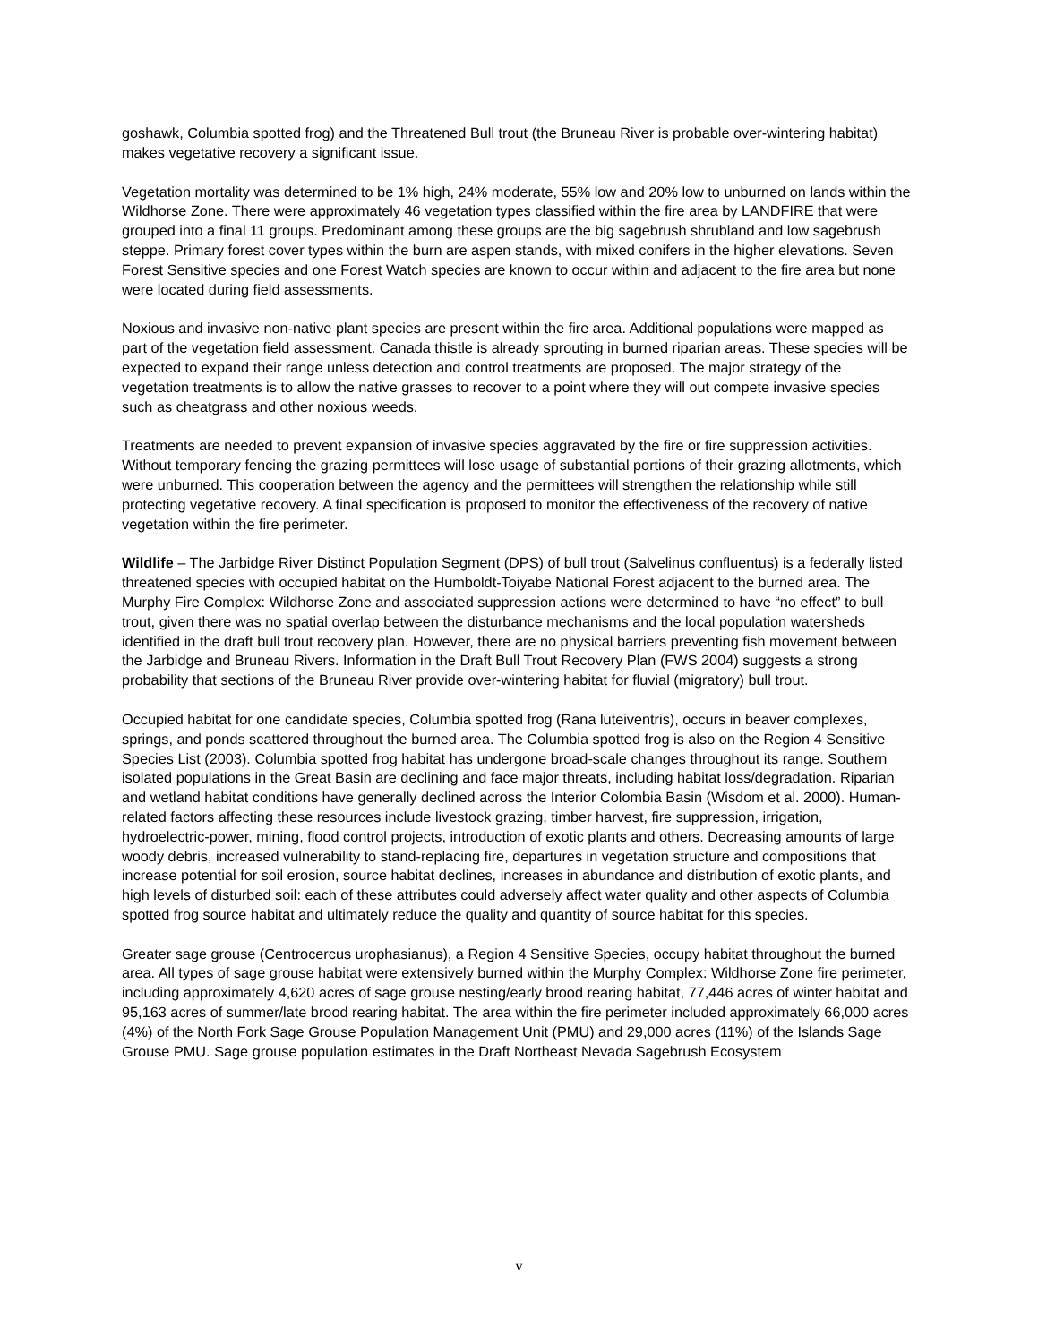goshawk, Columbia spotted frog) and the Threatened Bull trout (the Bruneau River is probable over-wintering habitat) makes vegetative recovery a significant issue.
Vegetation mortality was determined to be 1% high, 24% moderate, 55% low and 20% low to unburned on lands within the Wildhorse Zone. There were approximately 46 vegetation types classified within the fire area by LANDFIRE that were grouped into a final 11 groups. Predominant among these groups are the big sagebrush shrubland and low sagebrush steppe. Primary forest cover types within the burn are aspen stands, with mixed conifers in the higher elevations. Seven Forest Sensitive species and one Forest Watch species are known to occur within and adjacent to the fire area but none were located during field assessments.
Noxious and invasive non-native plant species are present within the fire area. Additional populations were mapped as part of the vegetation field assessment. Canada thistle is already sprouting in burned riparian areas. These species will be expected to expand their range unless detection and control treatments are proposed. The major strategy of the vegetation treatments is to allow the native grasses to recover to a point where they will out compete invasive species such as cheatgrass and other noxious weeds.
Treatments are needed to prevent expansion of invasive species aggravated by the fire or fire suppression activities. Without temporary fencing the grazing permittees will lose usage of substantial portions of their grazing allotments, which were unburned. This cooperation between the agency and the permittees will strengthen the relationship while still protecting vegetative recovery. A final specification is proposed to monitor the effectiveness of the recovery of native vegetation within the fire perimeter.
Wildlife – The Jarbidge River Distinct Population Segment (DPS) of bull trout (Salvelinus confluentus) is a federally listed threatened species with occupied habitat on the Humboldt-Toiyabe National Forest adjacent to the burned area. The Murphy Fire Complex: Wildhorse Zone and associated suppression actions were determined to have “no effect” to bull trout, given there was no spatial overlap between the disturbance mechanisms and the local population watersheds identified in the draft bull trout recovery plan. However, there are no physical barriers preventing fish movement between the Jarbidge and Bruneau Rivers. Information in the Draft Bull Trout Recovery Plan (FWS 2004) suggests a strong probability that sections of the Bruneau River provide over-wintering habitat for fluvial (migratory) bull trout.
Occupied habitat for one candidate species, Columbia spotted frog (Rana luteiventris), occurs in beaver complexes, springs, and ponds scattered throughout the burned area. The Columbia spotted frog is also on the Region 4 Sensitive Species List (2003). Columbia spotted frog habitat has undergone broad-scale changes throughout its range. Southern isolated populations in the Great Basin are declining and face major threats, including habitat loss/degradation. Riparian and wetland habitat conditions have generally declined across the Interior Colombia Basin (Wisdom et al. 2000). Human-related factors affecting these resources include livestock grazing, timber harvest, fire suppression, irrigation, hydroelectric-power, mining, flood control projects, introduction of exotic plants and others. Decreasing amounts of large woody debris, increased vulnerability to stand-replacing fire, departures in vegetation structure and compositions that increase potential for soil erosion, source habitat declines, increases in abundance and distribution of exotic plants, and high levels of disturbed soil: each of these attributes could adversely affect water quality and other aspects of Columbia spotted frog source habitat and ultimately reduce the quality and quantity of source habitat for this species.
Greater sage grouse (Centrocercus urophasianus), a Region 4 Sensitive Species, occupy habitat throughout the burned area. All types of sage grouse habitat were extensively burned within the Murphy Complex: Wildhorse Zone fire perimeter, including approximately 4,620 acres of sage grouse nesting/early brood rearing habitat, 77,446 acres of winter habitat and 95,163 acres of summer/late brood rearing habitat. The area within the fire perimeter included approximately 66,000 acres (4%) of the North Fork Sage Grouse Population Management Unit (PMU) and 29,000 acres (11%) of the Islands Sage Grouse PMU. Sage grouse population estimates in the Draft Northeast Nevada Sagebrush Ecosystem
v